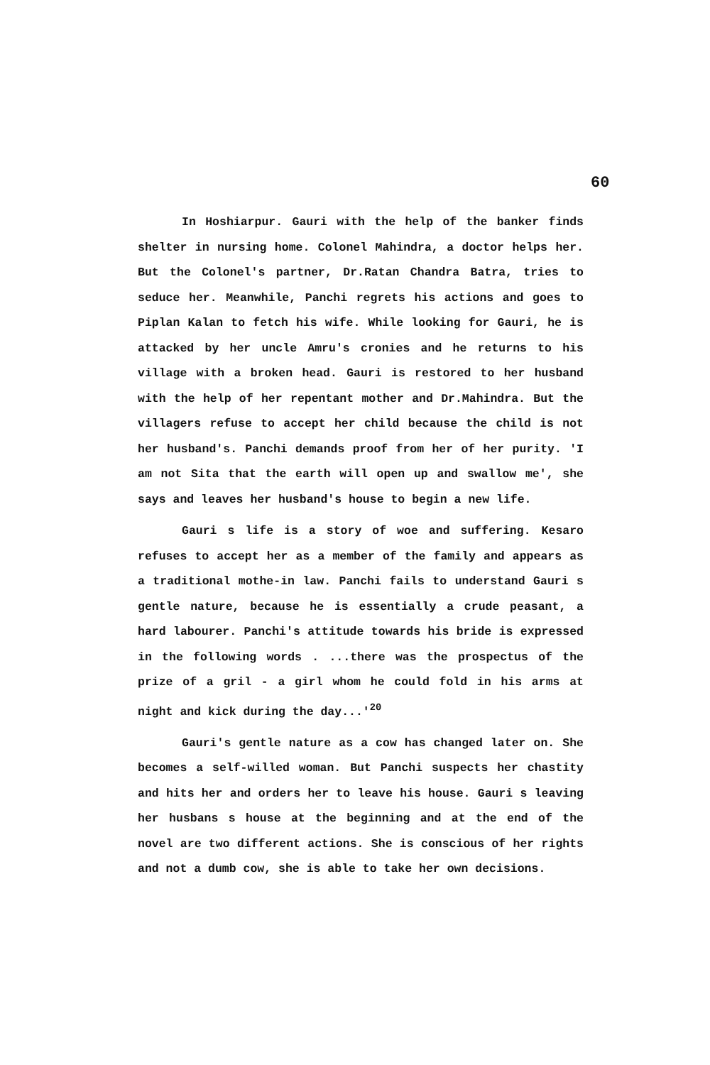60
In Hoshiarpur. Gauri with the help of the banker finds shelter in nursing home. Colonel Mahindra, a doctor helps her. But the Colonel's partner, Dr.Ratan Chandra Batra, tries to seduce her. Meanwhile, Panchi regrets his actions and goes to Piplan Kalan to fetch his wife. While looking for Gauri, he is attacked by her uncle Amru's cronies and he returns to his village with a broken head. Gauri is restored to her husband with the help of her repentant mother and Dr.Mahindra. But the villagers refuse to accept her child because the child is not her husband's. Panchi demands proof from her of her purity. 'I am not Sita that the earth will open up and swallow me', she says and leaves her husband's house to begin a new life.
Gauri s life is a story of woe and suffering. Kesaro refuses to accept her as a member of the family and appears as a traditional mothe-in law. Panchi fails to understand Gauri s gentle nature, because he is essentially a crude peasant, a hard labourer. Panchi's attitude towards his bride is expressed in the following words . ...there was the prospectus of the prize of a gril - a girl whom he could fold in his arms at night and kick during the day...'<sup>20</sup>
Gauri's gentle nature as a cow has changed later on. She becomes a self-willed woman. But Panchi suspects her chastity and hits her and orders her to leave his house. Gauri s leaving her husbans s house at the beginning and at the end of the novel are two different actions. She is conscious of her rights and not a dumb cow, she is able to take her own decisions.